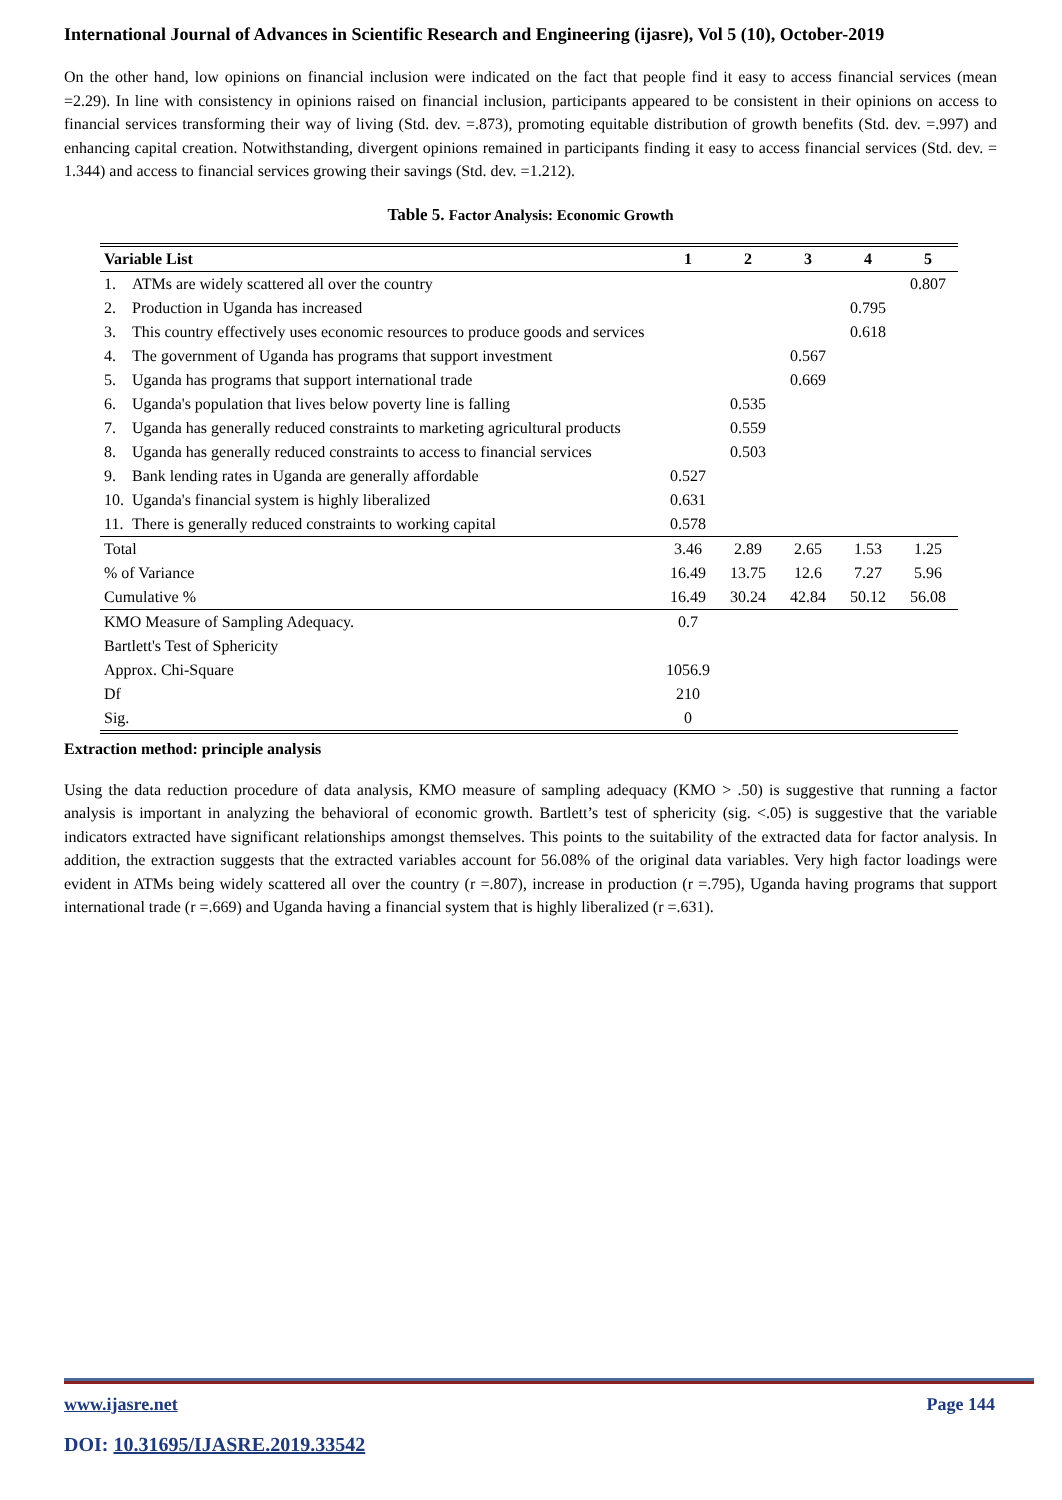International Journal of Advances in Scientific Research and Engineering (ijasre), Vol 5 (10), October-2019
On the other hand, low opinions on financial inclusion were indicated on the fact that people find it easy to access financial services (mean =2.29). In line with consistency in opinions raised on financial inclusion, participants appeared to be consistent in their opinions on access to financial services transforming their way of living (Std. dev. =.873), promoting equitable distribution of growth benefits (Std. dev. =.997) and enhancing capital creation. Notwithstanding, divergent opinions remained in participants finding it easy to access financial services (Std. dev. = 1.344) and access to financial services growing their savings (Std. dev. =1.212).
Table 5. Factor Analysis: Economic Growth
| Variable List | 1 | 2 | 3 | 4 | 5 |
| --- | --- | --- | --- | --- | --- |
| 1. ATMs are widely scattered all over the country | | | | | 0.807 |
| 2. Production in Uganda has increased | | | | 0.795 | |
| 3. This country effectively uses economic resources to produce goods and services | | | | 0.618 | |
| 4. The government of Uganda has programs that support investment | | | 0.567 | | |
| 5. Uganda has programs that support international trade | | | 0.669 | | |
| 6. Uganda's population that lives below poverty line is falling | | 0.535 | | | |
| 7. Uganda has generally reduced constraints to marketing agricultural products | | 0.559 | | | |
| 8. Uganda has generally reduced constraints to access to financial services | | 0.503 | | | |
| 9. Bank lending rates in Uganda are generally affordable | 0.527 | | | | |
| 10. Uganda's financial system is highly liberalized | 0.631 | | | | |
| 11. There is generally reduced constraints to working capital | 0.578 | | | | |
| Total | 3.46 | 2.89 | 2.65 | 1.53 | 1.25 |
| % of Variance | 16.49 | 13.75 | 12.6 | 7.27 | 5.96 |
| Cumulative % | 16.49 | 30.24 | 42.84 | 50.12 | 56.08 |
| KMO Measure of Sampling Adequacy. | 0.7 | | | | |
| Bartlett's Test of Sphericity | | | | | |
| Approx. Chi-Square | 1056.9 | | | | |
| Df | 210 | | | | |
| Sig. | 0 | | | | |
Extraction method: principle analysis
Using the data reduction procedure of data analysis, KMO measure of sampling adequacy (KMO > .50) is suggestive that running a factor analysis is important in analyzing the behavioral of economic growth. Bartlett’s test of sphericity (sig. <.05) is suggestive that the variable indicators extracted have significant relationships amongst themselves. This points to the suitability of the extracted data for factor analysis. In addition, the extraction suggests that the extracted variables account for 56.08% of the original data variables. Very high factor loadings were evident in ATMs being widely scattered all over the country (r =.807), increase in production (r =.795), Uganda having programs that support international trade (r =.669) and Uganda having a financial system that is highly liberalized (r =.631).
www.ijasre.net Page 144
DOI: 10.31695/IJASRE.2019.33542